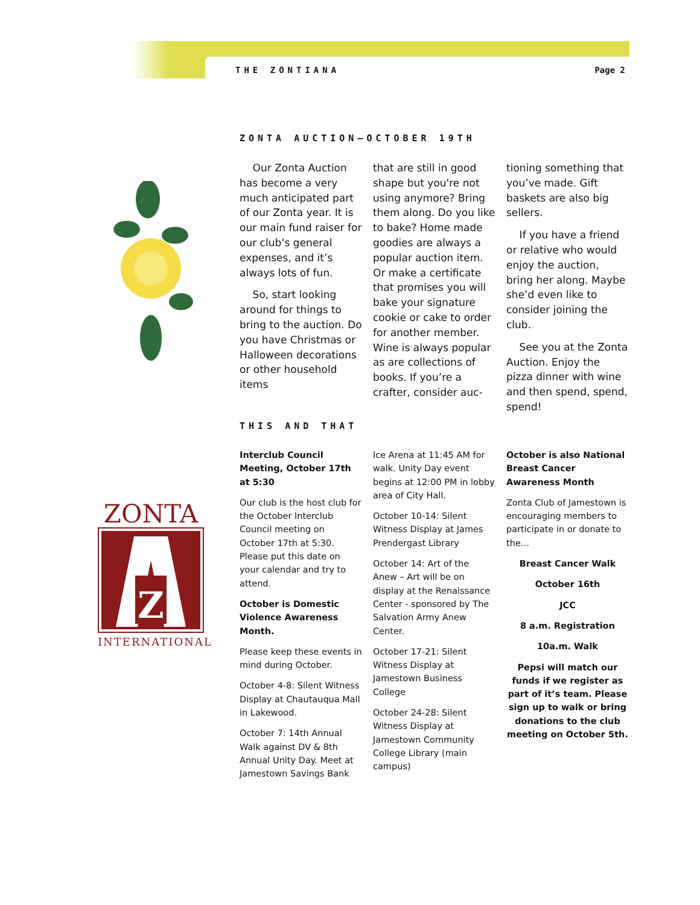THE ZONTIANA Page 2
ZONTA AUCTION—OCTOBER 19TH
Our Zonta Auction has become a very much anticipated part of our Zonta year. It is our main fund raiser for our club’s general expenses, and it’s always lots of fun.
So, start looking around for things to bring to the auction. Do you have Christmas or Halloween decorations or other household items
that are still in good shape but you're not using anymore? Bring them along. Do you like to bake? Home made goodies are always a popular auction item. Or make a certificate that promises you will bake your signature cookie or cake to order for another member. Wine is always popular as are collections of books. If you’re a crafter, consider auc-
tioning something that you’ve made. Gift baskets are also big sellers.
If you have a friend or relative who would enjoy the auction, bring her along. Maybe she’d even like to consider joining the club.
See you at the Zonta Auction. Enjoy the pizza dinner with wine and then spend, spend, spend!
ZONTA
Z
INTERNATIONAL
THIS AND THAT
Interclub Council Meeting, October 17th at 5:30
Our club is the host club for the October Interclub Council meeting on October 17th at 5:30. Please put this date on your calendar and try to attend.
October is Domestic Violence Awareness Month.
Please keep these events in mind during October.
October 4-8: Silent Witness Display at Chautauqua Mall in Lakewood.
October 7: 14th Annual Walk against DV & 8th Annual Unity Day. Meet at Jamestown Savings Bank
Ice Arena at 11:45 AM for walk. Unity Day event begins at 12:00 PM in lobby area of City Hall.
October 10-14: Silent Witness Display at James Prendergast Library
October 14: Art of the Anew – Art will be on display at the Renaissance Center - sponsored by The Salvation Army Anew Center.
October 17-21: Silent Witness Display at Jamestown Business College
October 24-28: Silent Witness Display at Jamestown Community College Library (main campus)
October is also National Breast Cancer Awareness Month
Zonta Club of Jamestown is encouraging members to participate in or donate to the…
Breast Cancer Walk
October 16th
JCC
8 a.m. Registration
10a.m. Walk
Pepsi will match our funds if we register as part of it’s team. Please sign up to walk or bring donations to the club meeting on October 5th.